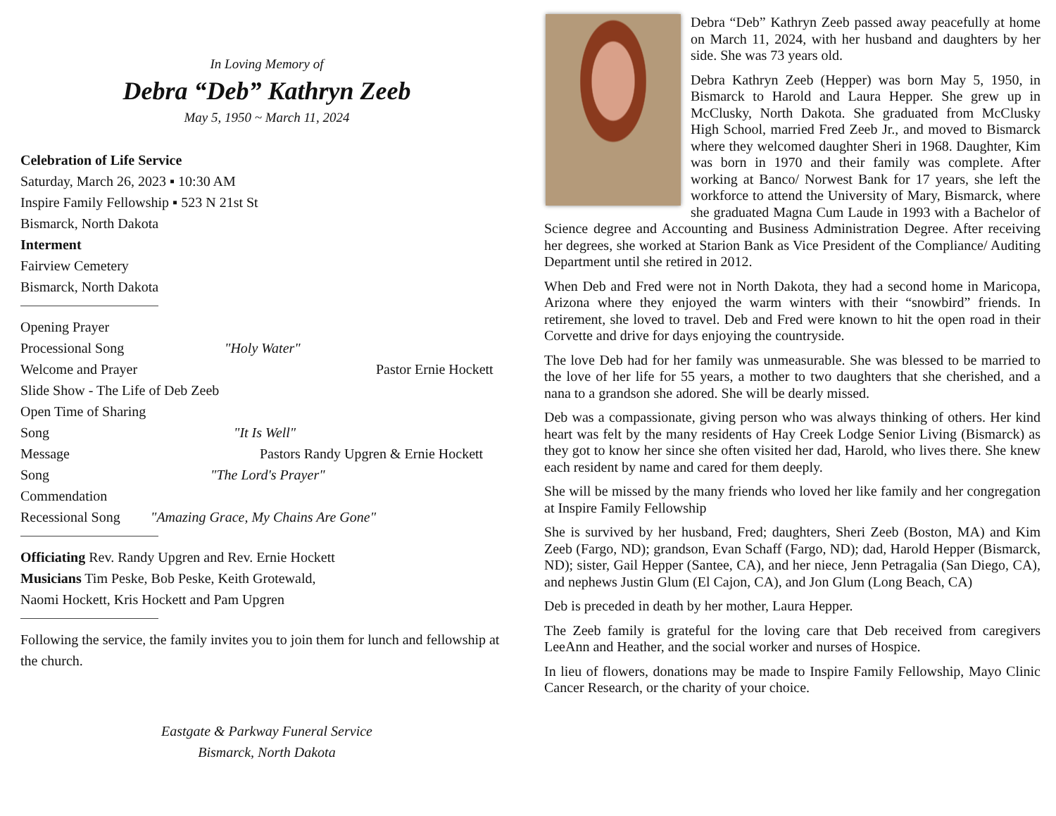In Loving Memory of
Debra “Deb” Kathryn Zeeb
May 5, 1950 ~ March 11, 2024
Celebration of Life Service
Saturday, March 26, 2023 ▪ 10:30 AM
Inspire Family Fellowship ▪ 523 N 21st St
Bismarck, North Dakota
Interment
Fairview Cemetery
Bismarck, North Dakota
Opening Prayer
Processional Song "Holy Water"
Welcome and Prayer Pastor Ernie Hockett
Slide Show - The Life of Deb Zeeb
Open Time of Sharing
Song "It Is Well"
Message Pastors Randy Upgren & Ernie Hockett
Song "The Lord's Prayer"
Commendation
Recessional Song "Amazing Grace, My Chains Are Gone"
Officiating Rev. Randy Upgren and Rev. Ernie Hockett
Musicians Tim Peske, Bob Peske, Keith Grotewald,
Naomi Hockett, Kris Hockett and Pam Upgren
Following the service, the family invites you to join them for lunch and fellowship at the church.
Eastgate & Parkway Funeral Service
Bismarck, North Dakota
Debra “Deb” Kathryn Zeeb passed away peacefully at home on March 11, 2024, with her husband and daughters by her side. She was 73 years old.
Debra Kathryn Zeeb (Hepper) was born May 5, 1950, in Bismarck to Harold and Laura Hepper. She grew up in McClusky, North Dakota. She graduated from McClusky High School, married Fred Zeeb Jr., and moved to Bismarck where they welcomed daughter Sheri in 1968. Daughter, Kim was born in 1970 and their family was complete. After working at Banco/ Norwest Bank for 17 years, she left the workforce to attend the University of Mary, Bismarck, where she graduated Magna Cum Laude in 1993 with a Bachelor of Science degree and Accounting and Business Administration Degree. After receiving her degrees, she worked at Starion Bank as Vice President of the Compliance/ Auditing Department until she retired in 2012.
When Deb and Fred were not in North Dakota, they had a second home in Maricopa, Arizona where they enjoyed the warm winters with their “snowbird” friends. In retirement, she loved to travel. Deb and Fred were known to hit the open road in their Corvette and drive for days enjoying the countryside.
The love Deb had for her family was unmeasurable. She was blessed to be married to the love of her life for 55 years, a mother to two daughters that she cherished, and a nana to a grandson she adored. She will be dearly missed.
Deb was a compassionate, giving person who was always thinking of others. Her kind heart was felt by the many residents of Hay Creek Lodge Senior Living (Bismarck) as they got to know her since she often visited her dad, Harold, who lives there. She knew each resident by name and cared for them deeply.
She will be missed by the many friends who loved her like family and her congregation at Inspire Family Fellowship
She is survived by her husband, Fred; daughters, Sheri Zeeb (Boston, MA) and Kim Zeeb (Fargo, ND); grandson, Evan Schaff (Fargo, ND); dad, Harold Hepper (Bismarck, ND); sister, Gail Hepper (Santee, CA), and her niece, Jenn Petragalia (San Diego, CA), and nephews Justin Glum (El Cajon, CA), and Jon Glum (Long Beach, CA)
Deb is preceded in death by her mother, Laura Hepper.
The Zeeb family is grateful for the loving care that Deb received from caregivers LeeAnn and Heather, and the social worker and nurses of Hospice.
In lieu of flowers, donations may be made to Inspire Family Fellowship, Mayo Clinic Cancer Research, or the charity of your choice.